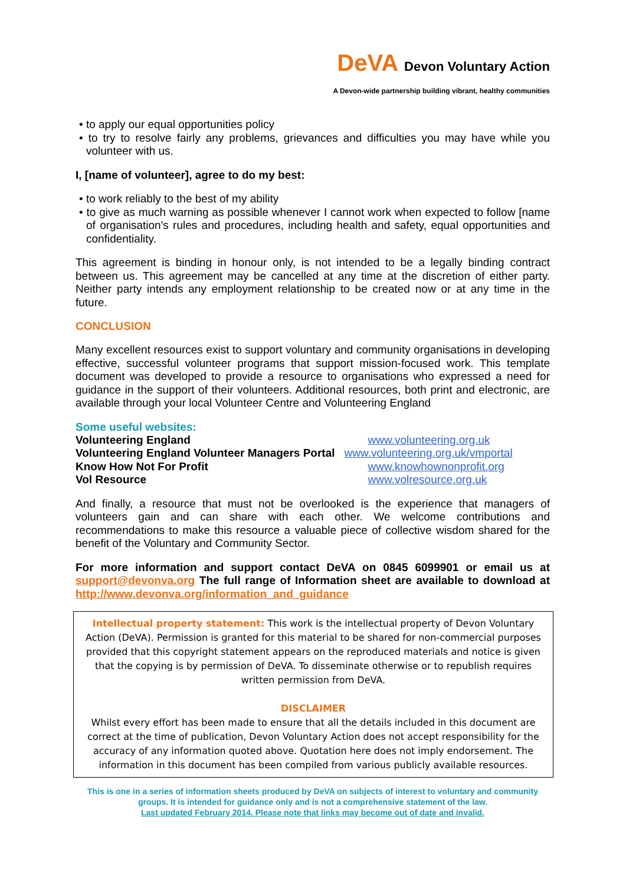DeVA Devon Voluntary Action
A Devon-wide partnership building vibrant, healthy communities
• to apply our equal opportunities policy
• to try to resolve fairly any problems, grievances and difficulties you may have while you volunteer with us.
I, [name of volunteer], agree to do my best:
• to work reliably to the best of my ability
• to give as much warning as possible whenever I cannot work when expected to follow [name of organisation's rules and procedures, including health and safety, equal opportunities and confidentiality.
This agreement is binding in honour only, is not intended to be a legally binding contract between us. This agreement may be cancelled at any time at the discretion of either party. Neither party intends any employment relationship to be created now or at any time in the future.
CONCLUSION
Many excellent resources exist to support voluntary and community organisations in developing effective, successful volunteer programs that support mission-focused work. This template document was developed to provide a resource to organisations who expressed a need for guidance in the support of their volunteers. Additional resources, both print and electronic, are available through your local Volunteer Centre and Volunteering England
Some useful websites:
| Volunteering England | www.volunteering.org.uk |
| Volunteering England Volunteer Managers Portal | www.volunteering.org.uk/vmportal |
| Know How Not For Profit | www.knowhownonprofit.org |
| Vol Resource | www.volresource.org.uk |
And finally, a resource that must not be overlooked is the experience that managers of volunteers gain and can share with each other. We welcome contributions and recommendations to make this resource a valuable piece of collective wisdom shared for the benefit of the Voluntary and Community Sector.
For more information and support contact DeVA on 0845 6099901 or email us at support@devonva.org The full range of Information sheet are available to download at http://www.devonva.org/information_and_guidance
Intellectual property statement: This work is the intellectual property of Devon Voluntary Action (DeVA). Permission is granted for this material to be shared for non-commercial purposes provided that this copyright statement appears on the reproduced materials and notice is given that the copying is by permission of DeVA. To disseminate otherwise or to republish requires written permission from DeVA.
DISCLAIMER
Whilst every effort has been made to ensure that all the details included in this document are correct at the time of publication, Devon Voluntary Action does not accept responsibility for the accuracy of any information quoted above. Quotation here does not imply endorsement. The information in this document has been compiled from various publicly available resources.
This is one in a series of information sheets produced by DeVA on subjects of interest to voluntary and community groups. It is intended for guidance only and is not a comprehensive statement of the law.
Last updated February 2014. Please note that links may become out of date and invalid.